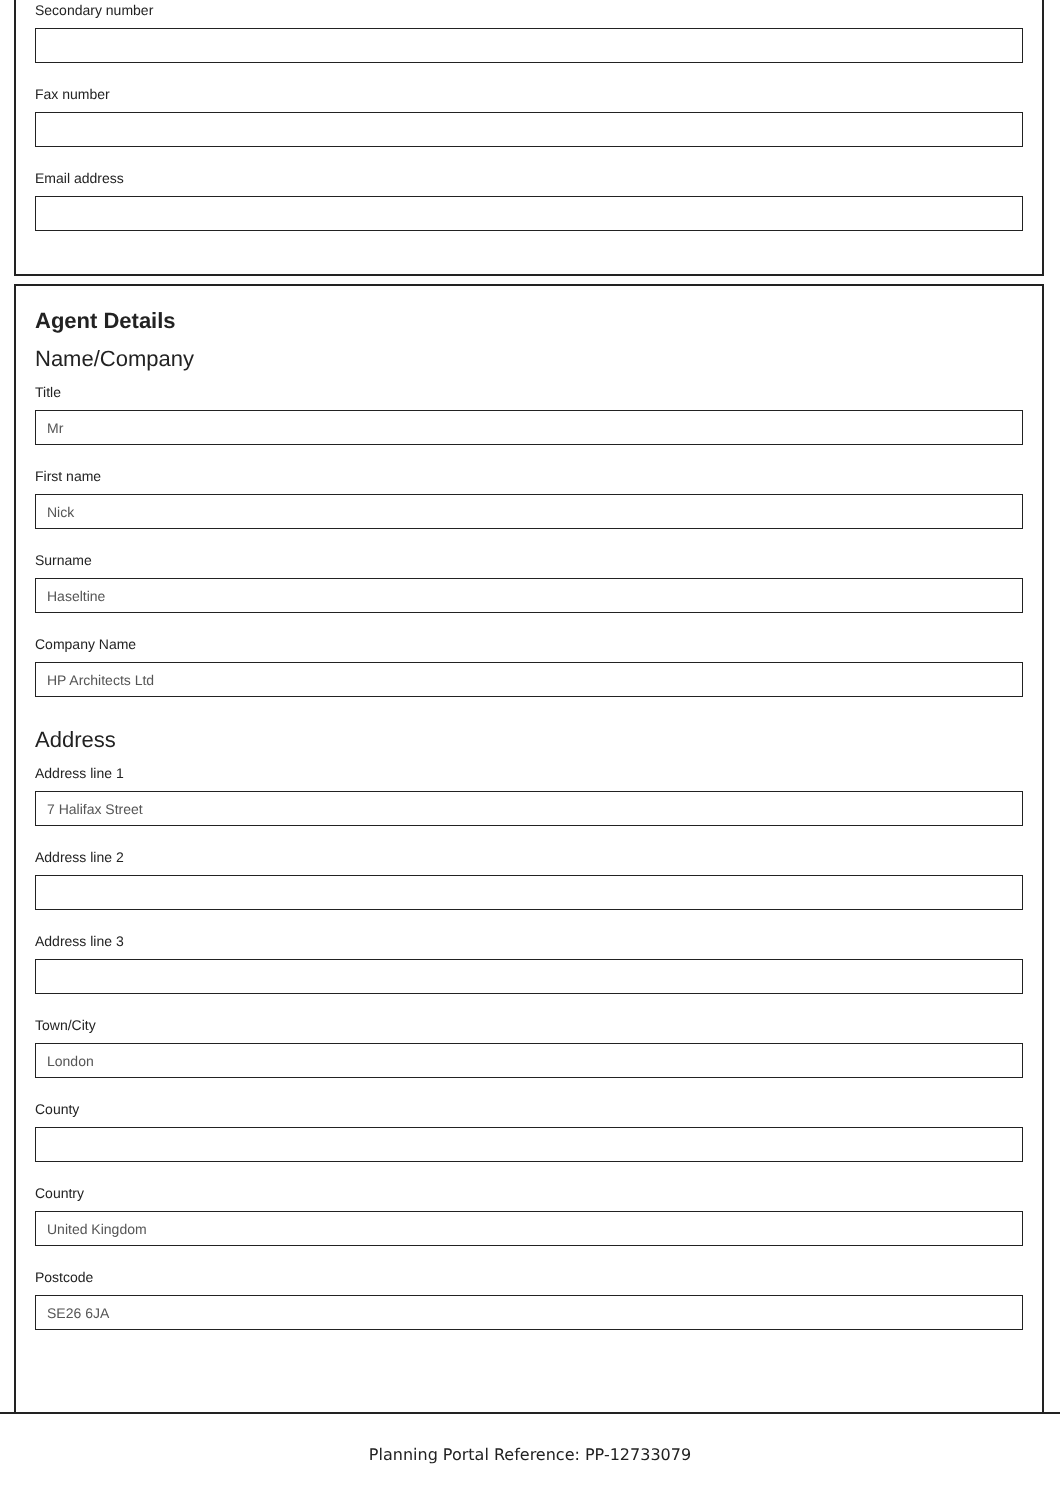Secondary number
Fax number
Email address
Agent Details
Name/Company
Title
Mr
First name
Nick
Surname
Haseltine
Company Name
HP Architects Ltd
Address
Address line 1
7 Halifax Street
Address line 2
Address line 3
Town/City
London
County
Country
United Kingdom
Postcode
SE26 6JA
Planning Portal Reference: PP-12733079